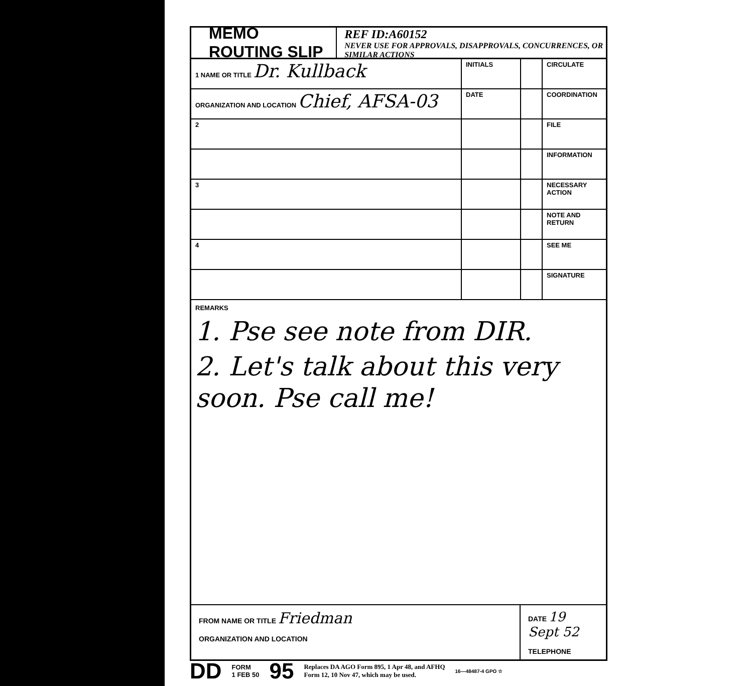MEMO ROUTING SLIP
REF ID:A60152
NEVER USE FOR APPROVALS, DISAPPROVALS, CONCURRENCES, OR SIMILAR ACTIONS
| 1 NAME OR TITLE Dr. Kullback | INITIALS | | CIRCULATE |
| ORGANIZATION AND LOCATION Chief, AFSA-03 | DATE | | COORDINATION |
| 2 | | | FILE |
| | | | INFORMATION |
| 3 | | | NECESSARY ACTION |
| | | | NOTE AND RETURN |
| 4 | | | SEE ME |
| | | | SIGNATURE |
REMARKS
1. Pse see note from DIR.
2. Let's talk about this very soon. Pse call me!
FROM NAME OR TITLE Friedman
ORGANIZATION AND LOCATION
DATE 19 Sept 52
TELEPHONE
DD FORM
1 FEB 50 95 Replaces DA AGO Form 895, 1 Apr 48, and AFHQ
Form 12, 10 Nov 47, which may be used. 16—48487-4 GPO ☆